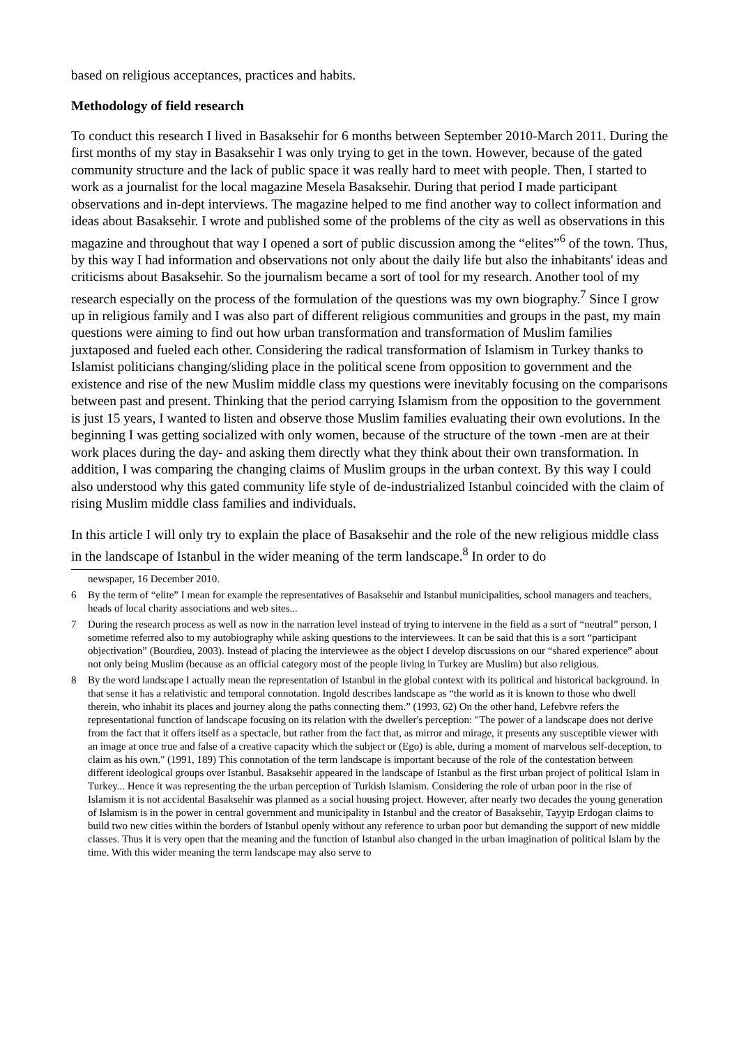based on religious acceptances, practices and habits.
Methodology of field research
To conduct this research I lived in Basaksehir for 6 months between September 2010-March 2011. During the first months of my stay in Basaksehir I was only trying to get in the town. However, because of the gated community structure and the lack of public space it was really hard to meet with people. Then, I started to work as a journalist for the local magazine Mesela Basaksehir. During that period I made participant observations and in-dept interviews. The magazine helped to me find another way to collect information and ideas about Basaksehir. I wrote and published some of the problems of the city as well as observations in this magazine and throughout that way I opened a sort of public discussion among the “elites”<sup>6</sup> of the town. Thus, by this way I had information and observations not only about the daily life but also the inhabitants' ideas and criticisms about Basaksehir. So the journalism became a sort of tool for my research. Another tool of my research especially on the process of the formulation of the questions was my own biography.<sup>7</sup> Since I grow up in religious family and I was also part of different religious communities and groups in the past, my main questions were aiming to find out how urban transformation and transformation of Muslim families juxtaposed and fueled each other. Considering the radical transformation of Islamism in Turkey thanks to Islamist politicians changing/sliding place in the political scene from opposition to government and the existence and rise of the new Muslim middle class my questions were inevitably focusing on the comparisons between past and present. Thinking that the period carrying Islamism from the opposition to the government is just 15 years, I wanted to listen and observe those Muslim families evaluating their own evolutions. In the beginning I was getting socialized with only women, because of the structure of the town -men are at their work places during the day- and asking them directly what they think about their own transformation. In addition, I was comparing the changing claims of Muslim groups in the urban context. By this way I could also understood why this gated community life style of de-industrialized Istanbul coincided with the claim of rising Muslim middle class families and individuals.
In this article I will only try to explain the place of Basaksehir and the role of the new religious middle class in the landscape of Istanbul in the wider meaning of the term landscape.<sup>8</sup> In order to do
newspaper, 16 December 2010.
6 By the term of “elite” I mean for example the representatives of Basaksehir and Istanbul municipalities, school managers and teachers, heads of local charity associations and web sites...
7 During the research process as well as now in the narration level instead of trying to intervene in the field as a sort of “neutral” person, I sometime referred also to my autobiography while asking questions to the interviewees. It can be said that this is a sort “participant objectivation” (Bourdieu, 2003). Instead of placing the interviewee as the object I develop discussions on our “shared experience” about not only being Muslim (because as an official category most of the people living in Turkey are Muslim) but also religious.
8 By the word landscape I actually mean the representation of Istanbul in the global context with its political and historical background. In that sense it has a relativistic and temporal connotation. Ingold describes landscape as “the world as it is known to those who dwell therein, who inhabit its places and journey along the paths connecting them.” (1993, 62) On the other hand, Lefebvre refers the representational function of landscape focusing on its relation with the dweller's perception: "The power of a landscape does not derive from the fact that it offers itself as a spectacle, but rather from the fact that, as mirror and mirage, it presents any susceptible viewer with an image at once true and false of a creative capacity which the subject or (Ego) is able, during a moment of marvelous self-deception, to claim as his own." (1991, 189) This connotation of the term landscape is important because of the role of the contestation between different ideological groups over Istanbul. Basaksehir appeared in the landscape of Istanbul as the first urban project of political Islam in Turkey... Hence it was representing the the urban perception of Turkish Islamism. Considering the role of urban poor in the rise of Islamism it is not accidental Basaksehir was planned as a social housing project. However, after nearly two decades the young generation of Islamism is in the power in central government and municipality in Istanbul and the creator of Basaksehir, Tayyip Erdogan claims to build two new cities within the borders of Istanbul openly without any reference to urban poor but demanding the support of new middle classes. Thus it is very open that the meaning and the function of Istanbul also changed in the urban imagination of political Islam by the time. With this wider meaning the term landscape may also serve to